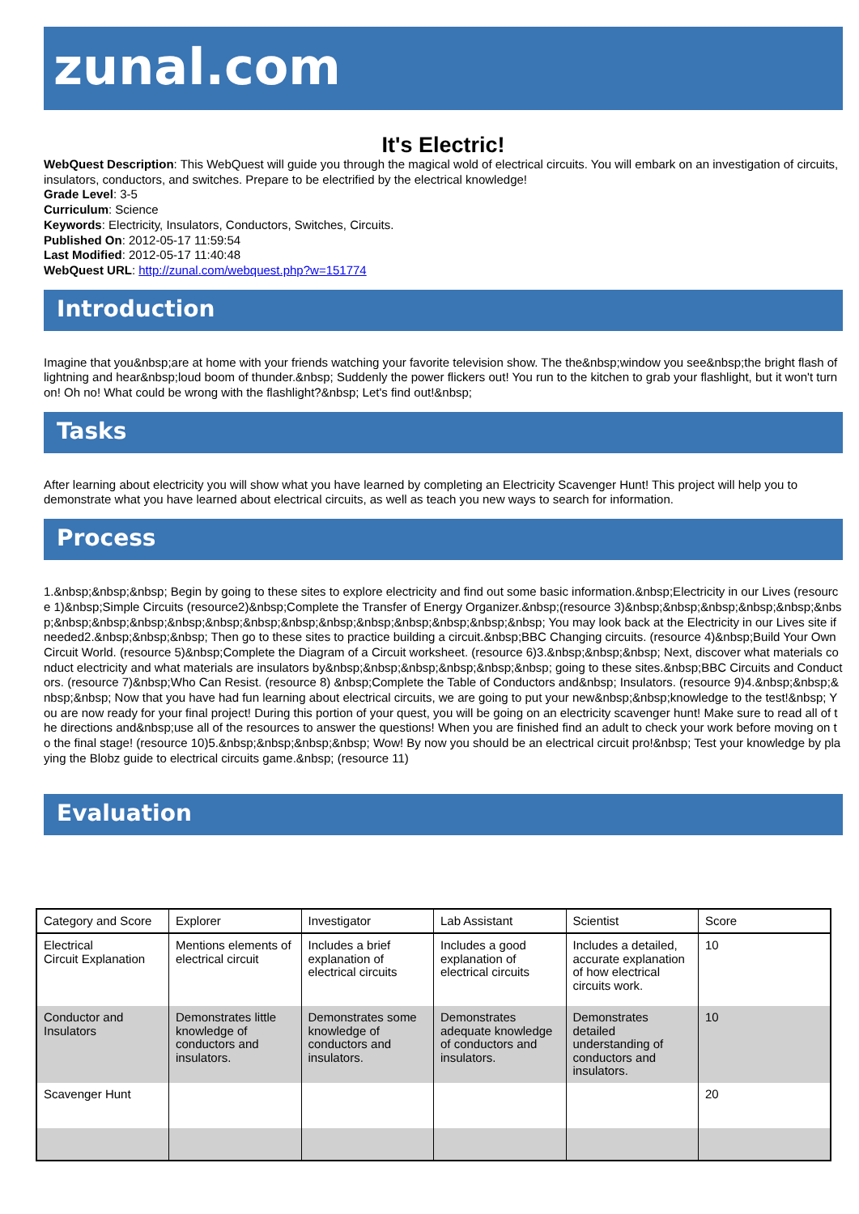zunal.com
It's Electric!
WebQuest Description: This WebQuest will guide you through the magical wold of electrical circuits. You will embark on an investigation of circuits, insulators, conductors, and switches. Prepare to be electrified by the electrical knowledge!
Grade Level: 3-5
Curriculum: Science
Keywords: Electricity, Insulators, Conductors, Switches, Circuits.
Published On: 2012-05-17 11:59:54
Last Modified: 2012-05-17 11:40:48
WebQuest URL: http://zunal.com/webquest.php?w=151774
Introduction
Imagine that you&nbsp;are at home with your friends watching your favorite television show. The the&nbsp;window you see&nbsp;the bright flash of lightning and hear&nbsp;loud boom of thunder.&nbsp; Suddenly the power flickers out! You run to the kitchen to grab your flashlight, but it won't turn on! Oh no! What could be wrong with the flashlight?&nbsp; Let's find out!&nbsp;
Tasks
After learning about electricity you will show what you have learned by completing an Electricity Scavenger Hunt! This project will help you to demonstrate what you have learned about electrical circuits, as well as teach you new ways to search for information.
Process
1.&nbsp;&nbsp;&nbsp; Begin by going to these sites to explore electricity and find out some basic information.&nbsp;Electricity in our Lives (resource 1)&nbsp;Simple Circuits (resource2)&nbsp;Complete the Transfer of Energy Organizer.&nbsp;(resource 3)&nbsp;&nbsp;&nbsp;&nbsp;&nbsp;&nbsp;&nbsp;&nbsp;&nbsp;&nbsp;&nbsp;&nbsp;&nbsp;&nbsp;&nbsp;&nbsp;&nbsp;&nbsp;&nbsp; You may look back at the Electricity in our Lives site if needed2.&nbsp;&nbsp;&nbsp; Then go to these sites to practice building a circuit.&nbsp;BBC Changing circuits. (resource 4)&nbsp;Build Your Own Circuit World. (resource 5)&nbsp;Complete the Diagram of a Circuit worksheet. (resource 6)3.&nbsp;&nbsp;&nbsp; Next, discover what materials conduct electricity and what materials are insulators by&nbsp;&nbsp;&nbsp;&nbsp;&nbsp;&nbsp; going to these sites.&nbsp;BBC Circuits and Conductors. (resource 7)&nbsp;Who Can Resist. (resource 8) &nbsp;Complete the Table of Conductors and&nbsp; Insulators. (resource 9)4.&nbsp;&nbsp;&nbsp;&nbsp; Now that you have had fun learning about electrical circuits, we are going to put your new&nbsp;&nbsp;knowledge to the test!&nbsp; You are now ready for your final project! During this portion of your quest, you will be going on an electricity scavenger hunt! Make sure to read all of the directions and&nbsp;use all of the resources to answer the questions! When you are finished find an adult to check your work before moving on to the final stage! (resource 10)5.&nbsp;&nbsp;&nbsp;&nbsp; Wow! By now you should be an electrical circuit pro!&nbsp; Test your knowledge by playing the Blobz guide to electrical circuits game.&nbsp; (resource 11)
Evaluation
| Category and Score | Explorer | Investigator | Lab Assistant | Scientist | Score |
| Electrical Circuit Explanation | Mentions elements of electrical circuit | Includes a brief explanation of electrical circuits | Includes a good explanation of electrical circuits | Includes a detailed, accurate explanation of how electrical circuits work. | 10 |
| Conductor and Insulators | Demonstrates little knowledge of conductors and insulators. | Demonstrates some knowledge of conductors and insulators. | Demonstrates adequate knowledge of conductors and insulators. | Demonstrates detailed understanding of conductors and insulators. | 10 |
| Scavenger Hunt | | | | | 20 |